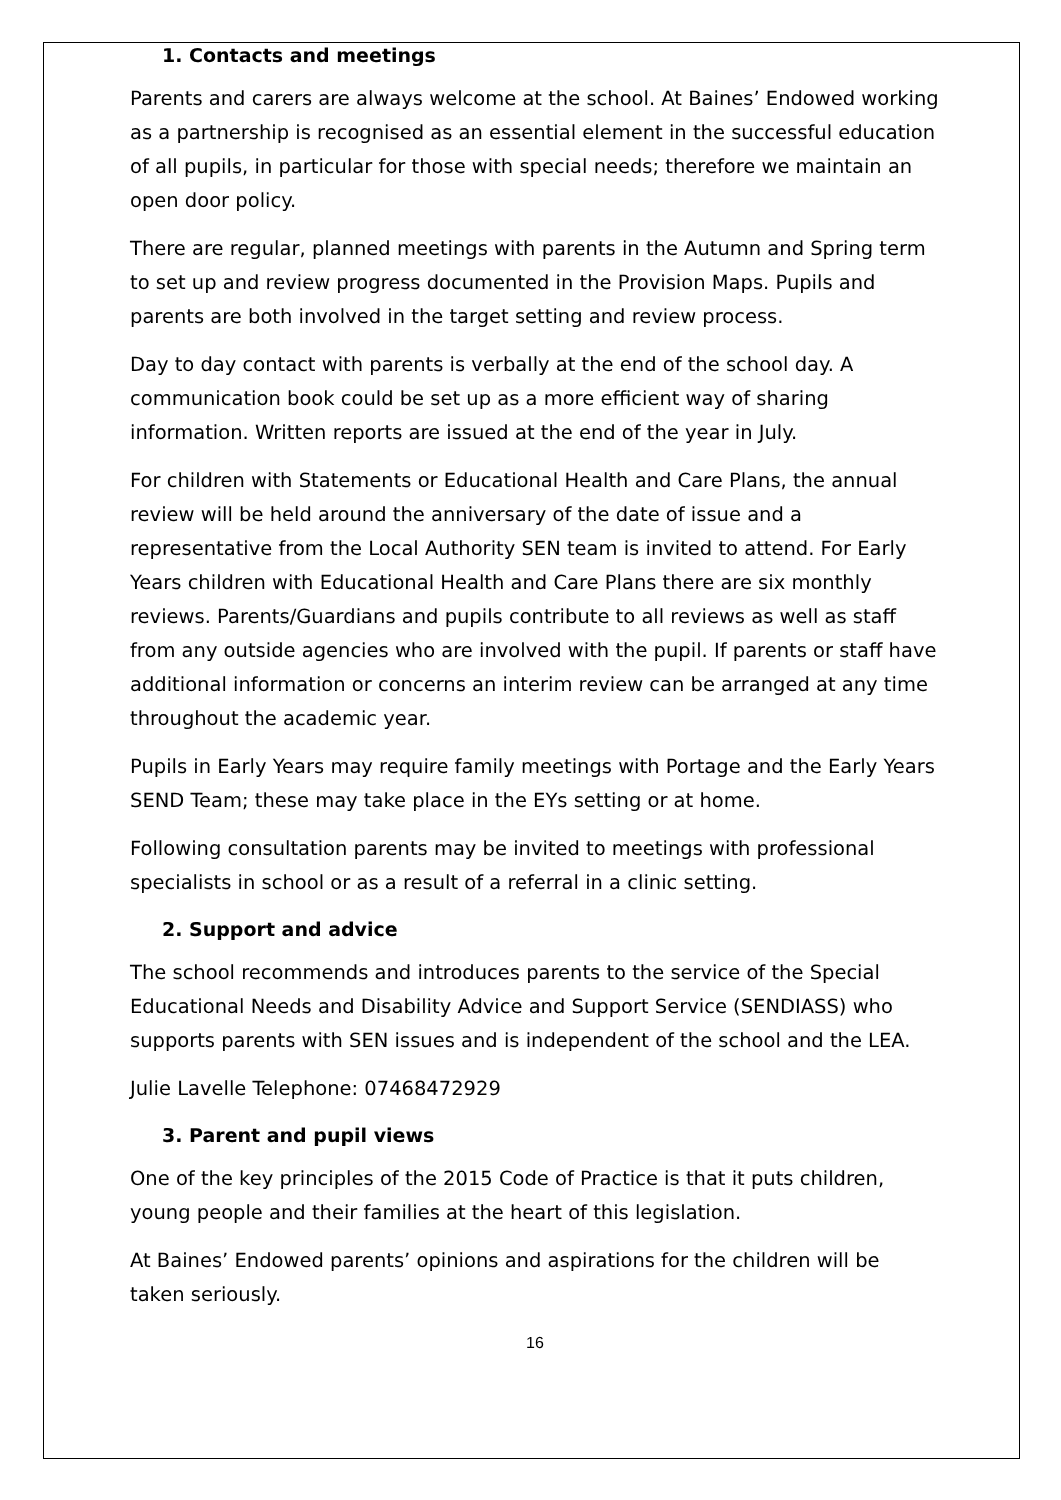1. Contacts and meetings
Parents and carers are always welcome at the school. At Baines’ Endowed working as a partnership is recognised as an essential element in the successful education of all pupils, in particular for those with special needs; therefore we maintain an open door policy.
There are regular, planned meetings with parents in the Autumn and Spring term to set up and review progress documented in the Provision Maps. Pupils and parents are both involved in the target setting and review process.
Day to day contact with parents is verbally at the end of the school day. A communication book could be set up as a more efficient way of sharing information. Written reports are issued at the end of the year in July.
For children with Statements or Educational Health and Care Plans, the annual review will be held around the anniversary of the date of issue and a representative from the Local Authority SEN team is invited to attend. For Early Years children with Educational Health and Care Plans there are six monthly reviews. Parents/Guardians and pupils contribute to all reviews as well as staff from any outside agencies who are involved with the pupil. If parents or staff have additional information or concerns an interim review can be arranged at any time throughout the academic year.
Pupils in Early Years may require family meetings with Portage and the Early Years SEND Team; these may take place in the EYs setting or at home.
Following consultation parents may be invited to meetings with professional specialists in school or as a result of a referral in a clinic setting.
2. Support and advice
The school recommends and introduces parents to the service of the Special Educational Needs and Disability Advice and Support Service (SENDIASS) who supports parents with SEN issues and is independent of the school and the LEA.
Julie Lavelle Telephone: 07468472929
3. Parent and pupil views
One of the key principles of the 2015 Code of Practice is that it puts children, young people and their families at the heart of this legislation.
At Baines’ Endowed parents’ opinions and aspirations for the children will be taken seriously.
16